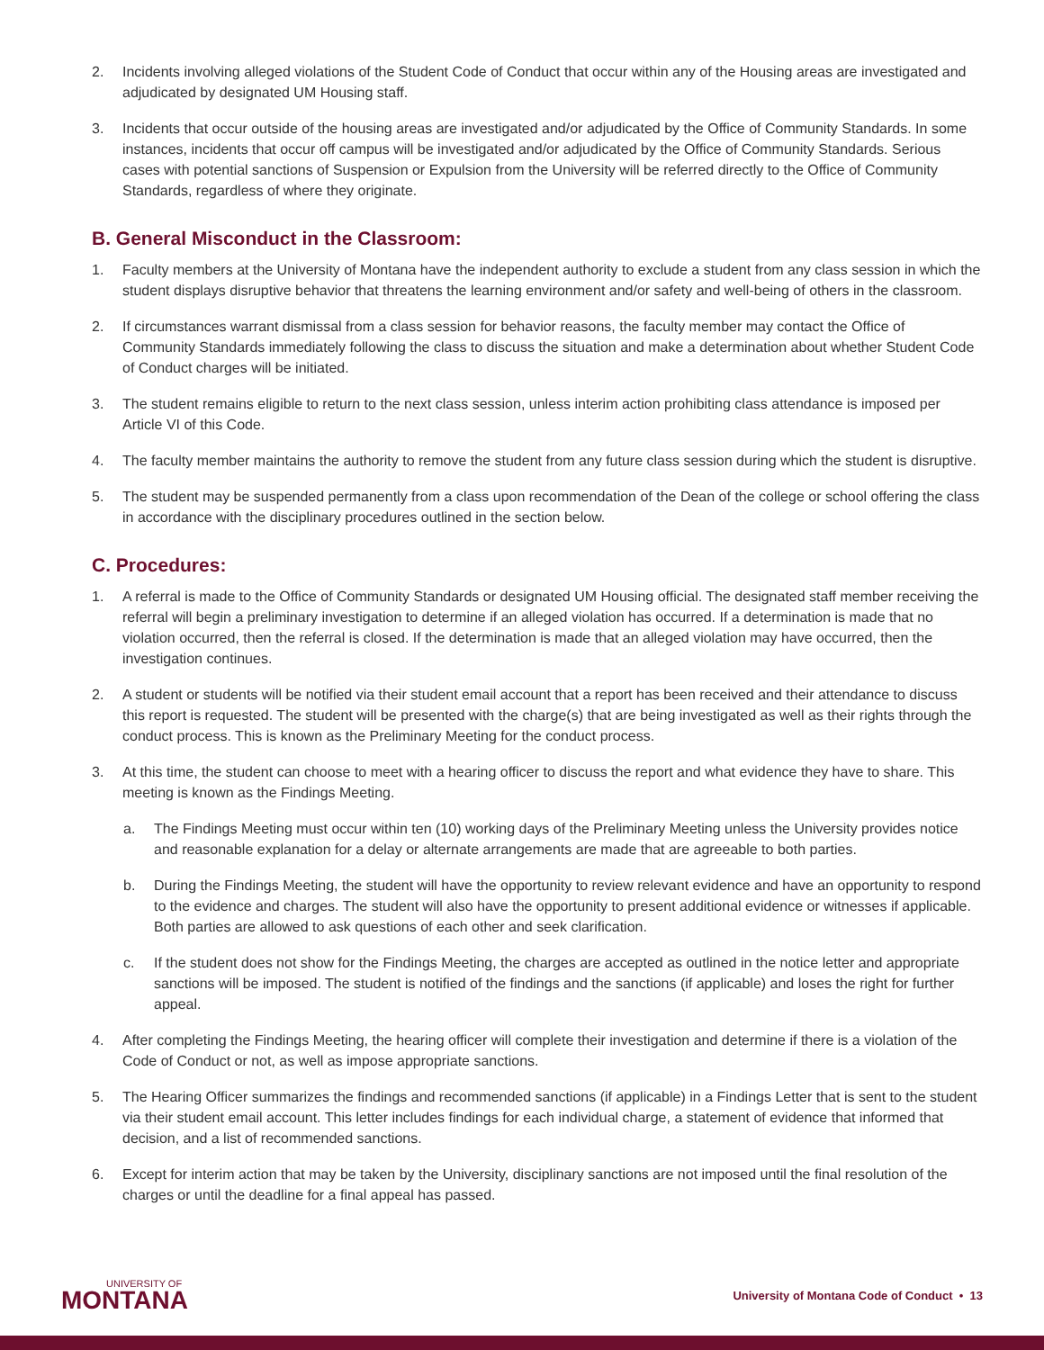2. Incidents involving alleged violations of the Student Code of Conduct that occur within any of the Housing areas are investigated and adjudicated by designated UM Housing staff.
3. Incidents that occur outside of the housing areas are investigated and/or adjudicated by the Office of Community Standards. In some instances, incidents that occur off campus will be investigated and/or adjudicated by the Office of Community Standards. Serious cases with potential sanctions of Suspension or Expulsion from the University will be referred directly to the Office of Community Standards, regardless of where they originate.
B. General Misconduct in the Classroom:
1. Faculty members at the University of Montana have the independent authority to exclude a student from any class session in which the student displays disruptive behavior that threatens the learning environment and/or safety and well-being of others in the classroom.
2. If circumstances warrant dismissal from a class session for behavior reasons, the faculty member may contact the Office of Community Standards immediately following the class to discuss the situation and make a determination about whether Student Code of Conduct charges will be initiated.
3. The student remains eligible to return to the next class session, unless interim action prohibiting class attendance is imposed per Article VI of this Code.
4. The faculty member maintains the authority to remove the student from any future class session during which the student is disruptive.
5. The student may be suspended permanently from a class upon recommendation of the Dean of the college or school offering the class in accordance with the disciplinary procedures outlined in the section below.
C. Procedures:
1. A referral is made to the Office of Community Standards or designated UM Housing official. The designated staff member receiving the referral will begin a preliminary investigation to determine if an alleged violation has occurred. If a determination is made that no violation occurred, then the referral is closed. If the determination is made that an alleged violation may have occurred, then the investigation continues.
2. A student or students will be notified via their student email account that a report has been received and their attendance to discuss this report is requested. The student will be presented with the charge(s) that are being investigated as well as their rights through the conduct process. This is known as the Preliminary Meeting for the conduct process.
3. At this time, the student can choose to meet with a hearing officer to discuss the report and what evidence they have to share. This meeting is known as the Findings Meeting.
a. The Findings Meeting must occur within ten (10) working days of the Preliminary Meeting unless the University provides notice and reasonable explanation for a delay or alternate arrangements are made that are agreeable to both parties.
b. During the Findings Meeting, the student will have the opportunity to review relevant evidence and have an opportunity to respond to the evidence and charges. The student will also have the opportunity to present additional evidence or witnesses if applicable. Both parties are allowed to ask questions of each other and seek clarification.
c. If the student does not show for the Findings Meeting, the charges are accepted as outlined in the notice letter and appropriate sanctions will be imposed. The student is notified of the findings and the sanctions (if applicable) and loses the right for further appeal.
4. After completing the Findings Meeting, the hearing officer will complete their investigation and determine if there is a violation of the Code of Conduct or not, as well as impose appropriate sanctions.
5. The Hearing Officer summarizes the findings and recommended sanctions (if applicable) in a Findings Letter that is sent to the student via their student email account. This letter includes findings for each individual charge, a statement of evidence that informed that decision, and a list of recommended sanctions.
6. Except for interim action that may be taken by the University, disciplinary sanctions are not imposed until the final resolution of the charges or until the deadline for a final appeal has passed.
UNIVERSITY OF
MONTANA
University of Montana Code of Conduct • 13